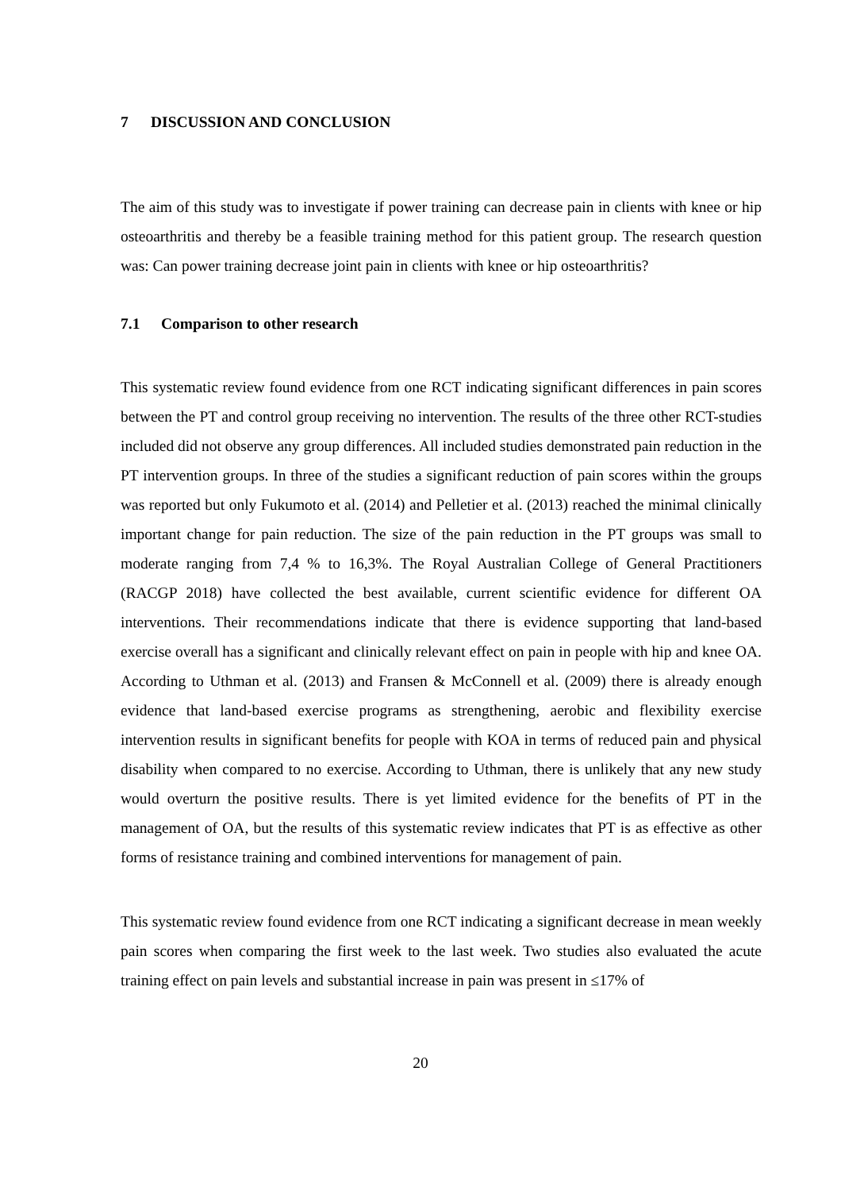7 DISCUSSION AND CONCLUSION
The aim of this study was to investigate if power training can decrease pain in clients with knee or hip osteoarthritis and thereby be a feasible training method for this patient group. The research question was: Can power training decrease joint pain in clients with knee or hip osteoarthritis?
7.1 Comparison to other research
This systematic review found evidence from one RCT indicating significant differences in pain scores between the PT and control group receiving no intervention. The results of the three other RCT-studies included did not observe any group differences. All included studies demonstrated pain reduction in the PT intervention groups. In three of the studies a significant reduction of pain scores within the groups was reported but only Fukumoto et al. (2014) and Pelletier et al. (2013) reached the minimal clinically important change for pain reduction. The size of the pain reduction in the PT groups was small to moderate ranging from 7,4 % to 16,3%. The Royal Australian College of General Practitioners (RACGP 2018) have collected the best available, current scientific evidence for different OA interventions. Their recommendations indicate that there is evidence supporting that land-based exercise overall has a significant and clinically relevant effect on pain in people with hip and knee OA. According to Uthman et al. (2013) and Fransen & McConnell et al. (2009) there is already enough evidence that land-based exercise programs as strengthening, aerobic and flexibility exercise intervention results in significant benefits for people with KOA in terms of reduced pain and physical disability when compared to no exercise. According to Uthman, there is unlikely that any new study would overturn the positive results. There is yet limited evidence for the benefits of PT in the management of OA, but the results of this systematic review indicates that PT is as effective as other forms of resistance training and combined interventions for management of pain.
This systematic review found evidence from one RCT indicating a significant decrease in mean weekly pain scores when comparing the first week to the last week. Two studies also evaluated the acute training effect on pain levels and substantial increase in pain was present in ≤17% of
20